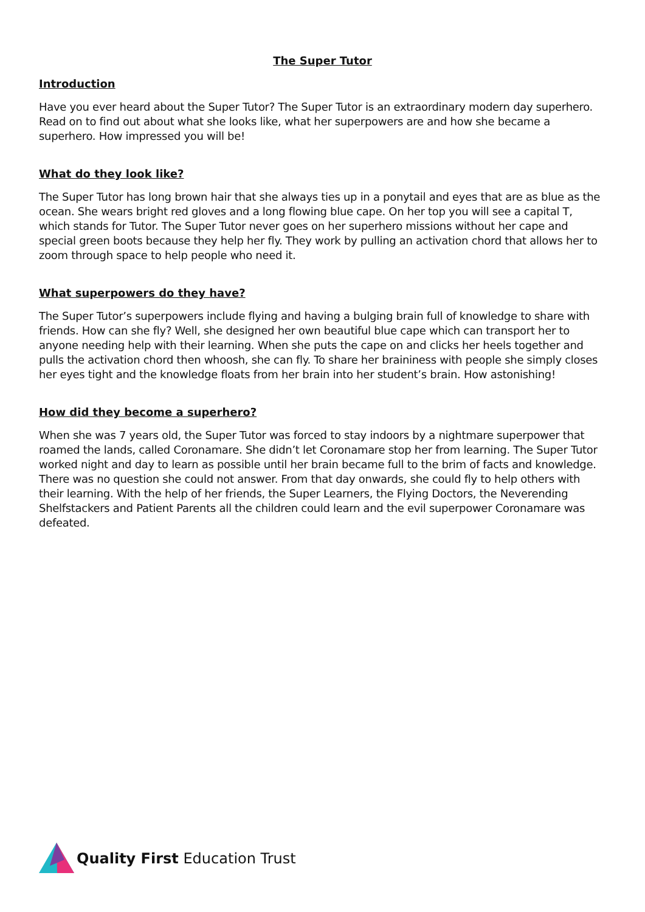The Super Tutor
Introduction
Have you ever heard about the Super Tutor? The Super Tutor is an extraordinary modern day superhero. Read on to find out about what she looks like, what her superpowers are and how she became a superhero. How impressed you will be!
What do they look like?
The Super Tutor has long brown hair that she always ties up in a ponytail and eyes that are as blue as the ocean. She wears bright red gloves and a long flowing blue cape. On her top you will see a capital T, which stands for Tutor. The Super Tutor never goes on her superhero missions without her cape and special green boots because they help her fly. They work by pulling an activation chord that allows her to zoom through space to help people who need it.
What superpowers do they have?
The Super Tutor’s superpowers include flying and having a bulging brain full of knowledge to share with friends. How can she fly? Well, she designed her own beautiful blue cape which can transport her to anyone needing help with their learning. When she puts the cape on and clicks her heels together and pulls the activation chord then whoosh, she can fly. To share her braininess with people she simply closes her eyes tight and the knowledge floats from her brain into her student’s brain. How astonishing!
How did they become a superhero?
When she was 7 years old, the Super Tutor was forced to stay indoors by a nightmare superpower that roamed the lands, called Coronamare. She didn’t let Coronamare stop her from learning. The Super Tutor worked night and day to learn as possible until her brain became full to the brim of facts and knowledge. There was no question she could not answer. From that day onwards, she could fly to help others with their learning. With the help of her friends, the Super Learners, the Flying Doctors, the Neverending Shelfstackers and Patient Parents all the children could learn and the evil superpower Coronamare was defeated.
Quality First Education Trust